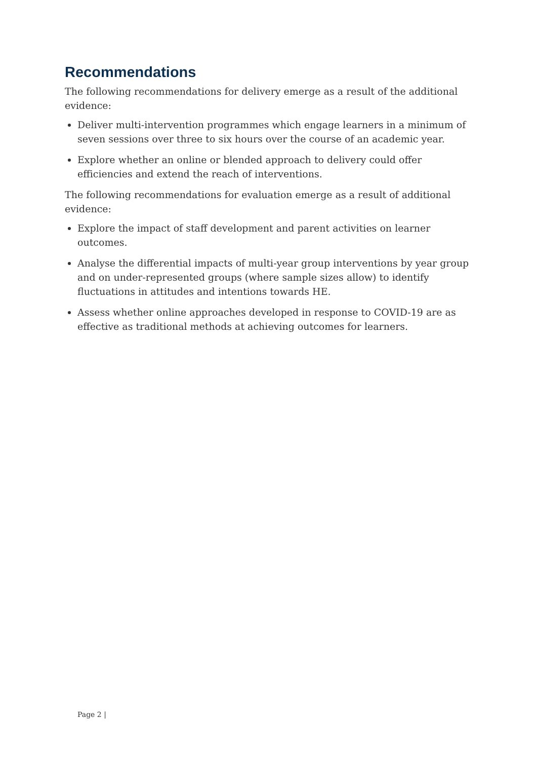Recommendations
The following recommendations for delivery emerge as a result of the additional evidence:
Deliver multi-intervention programmes which engage learners in a minimum of seven sessions over three to six hours over the course of an academic year.
Explore whether an online or blended approach to delivery could offer efficiencies and extend the reach of interventions.
The following recommendations for evaluation emerge as a result of additional evidence:
Explore the impact of staff development and parent activities on learner outcomes.
Analyse the differential impacts of multi-year group interventions by year group and on under-represented groups (where sample sizes allow) to identify fluctuations in attitudes and intentions towards HE.
Assess whether online approaches developed in response to COVID-19 are as effective as traditional methods at achieving outcomes for learners.
Page 2 |